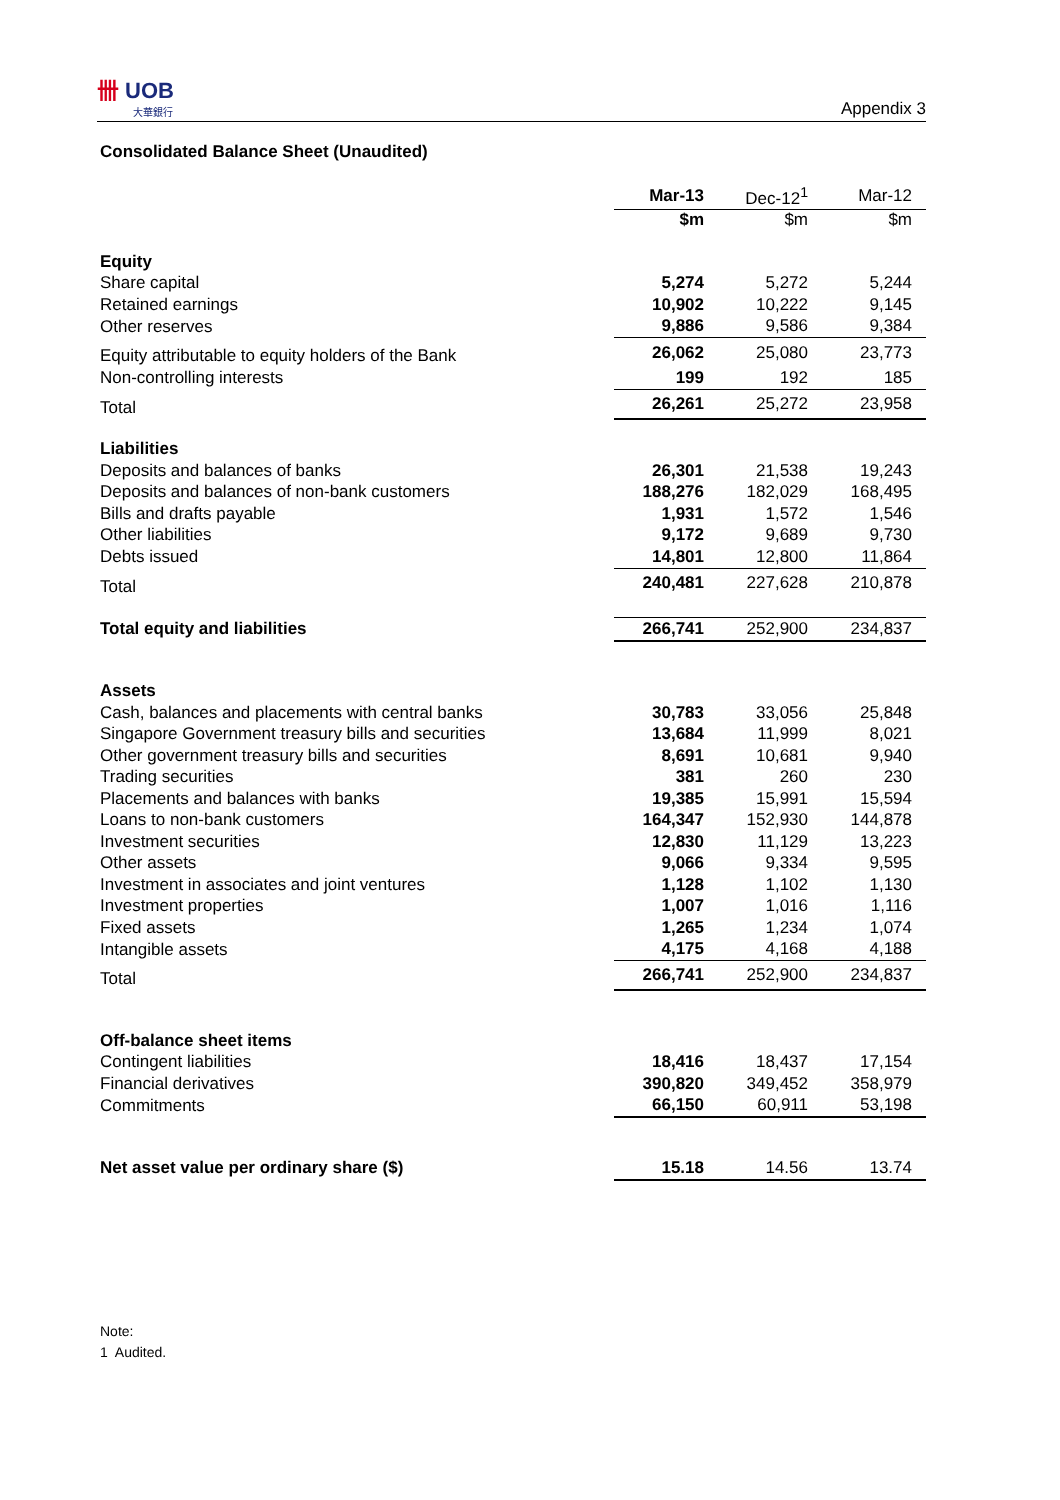卌 UOB
大華銀行
Appendix 3
Consolidated Balance Sheet (Unaudited)
| | Mar-13 | Dec-12<sup>1</sup> | Mar-12 |
| --- | --- | --- | --- |
| | $m | $m | $m |
| Equity | | | |
| Share capital | 5,274 | 5,272 | 5,244 |
| Retained earnings | 10,902 | 10,222 | 9,145 |
| Other reserves | 9,886 | 9,586 | 9,384 |
| Equity attributable to equity holders of the Bank | 26,062 | 25,080 | 23,773 |
| Non-controlling interests | 199 | 192 | 185 |
| Total | 26,261 | 25,272 | 23,958 |
| Liabilities | | | |
| Deposits and balances of banks | 26,301 | 21,538 | 19,243 |
| Deposits and balances of non-bank customers | 188,276 | 182,029 | 168,495 |
| Bills and drafts payable | 1,931 | 1,572 | 1,546 |
| Other liabilities | 9,172 | 9,689 | 9,730 |
| Debts issued | 14,801 | 12,800 | 11,864 |
| Total | 240,481 | 227,628 | 210,878 |
| Total equity and liabilities | 266,741 | 252,900 | 234,837 |
| Assets | | | |
| Cash, balances and placements with central banks | 30,783 | 33,056 | 25,848 |
| Singapore Government treasury bills and securities | 13,684 | 11,999 | 8,021 |
| Other government treasury bills and securities | 8,691 | 10,681 | 9,940 |
| Trading securities | 381 | 260 | 230 |
| Placements and balances with banks | 19,385 | 15,991 | 15,594 |
| Loans to non-bank customers | 164,347 | 152,930 | 144,878 |
| Investment securities | 12,830 | 11,129 | 13,223 |
| Other assets | 9,066 | 9,334 | 9,595 |
| Investment in associates and joint ventures | 1,128 | 1,102 | 1,130 |
| Investment properties | 1,007 | 1,016 | 1,116 |
| Fixed assets | 1,265 | 1,234 | 1,074 |
| Intangible assets | 4,175 | 4,168 | 4,188 |
| Total | 266,741 | 252,900 | 234,837 |
| Off-balance sheet items | | | |
| Contingent liabilities | 18,416 | 18,437 | 17,154 |
| Financial derivatives | 390,820 | 349,452 | 358,979 |
| Commitments | 66,150 | 60,911 | 53,198 |
| Net asset value per ordinary share ($) | 15.18 | 14.56 | 13.74 |
Note:
1 Audited.